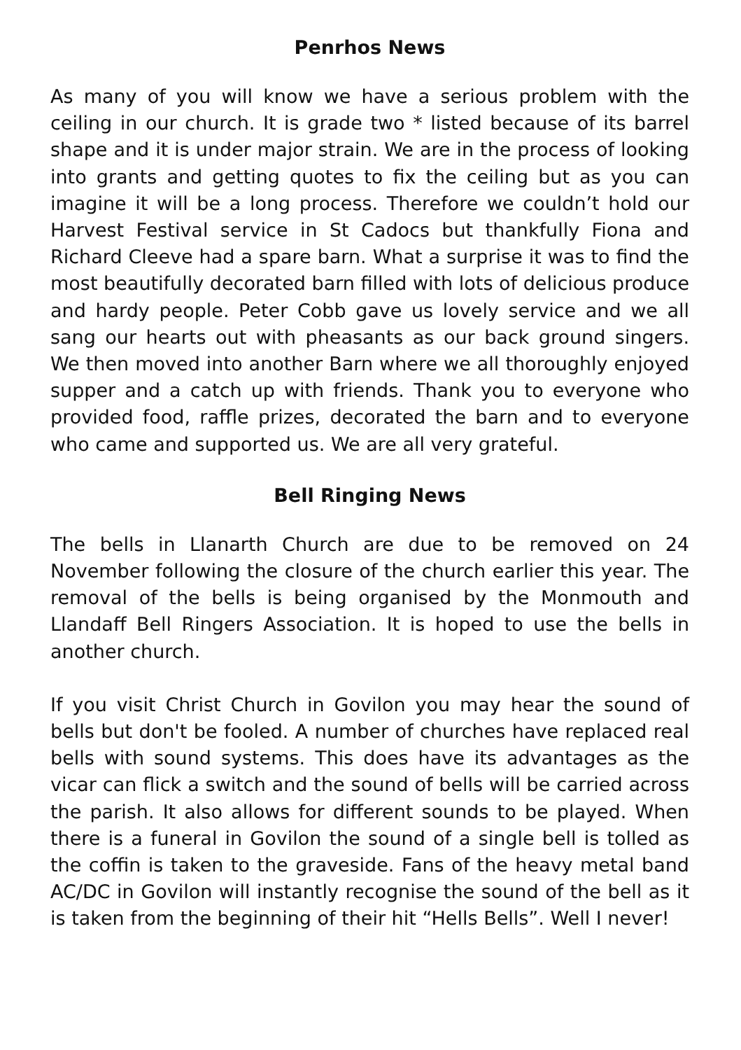Penrhos News
As many of you will know we have a serious problem with the ceiling in our church. It is grade two * listed because of its barrel shape and it is under major strain. We are in the process of looking into grants and getting quotes to fix the ceiling but as you can imagine it will be a long process. Therefore we couldn’t hold our Harvest Festival service in St Cadocs but thankfully Fiona and Richard Cleeve had a spare barn. What a surprise it was to find the most beautifully decorated barn filled with lots of delicious produce and hardy people. Peter Cobb gave us lovely service and we all sang our hearts out with pheasants as our back ground singers. We then moved into another Barn where we all thoroughly enjoyed supper and a catch up with friends. Thank you to everyone who provided food, raffle prizes, decorated the barn and to everyone who came and supported us. We are all very grateful.
Bell Ringing News
The bells in Llanarth Church are due to be removed on 24 November following the closure of the church earlier this year. The removal of the bells is being organised by the Monmouth and Llandaff Bell Ringers Association. It is hoped to use the bells in another church.
If you visit Christ Church in Govilon you may hear the sound of bells but don't be fooled. A number of churches have replaced real bells with sound systems. This does have its advantages as the vicar can flick a switch and the sound of bells will be carried across the parish. It also allows for different sounds to be played. When there is a funeral in Govilon the sound of a single bell is tolled as the coffin is taken to the graveside. Fans of the heavy metal band AC/DC in Govilon will instantly recognise the sound of the bell as it is taken from the beginning of their hit “Hells Bells”. Well I never!